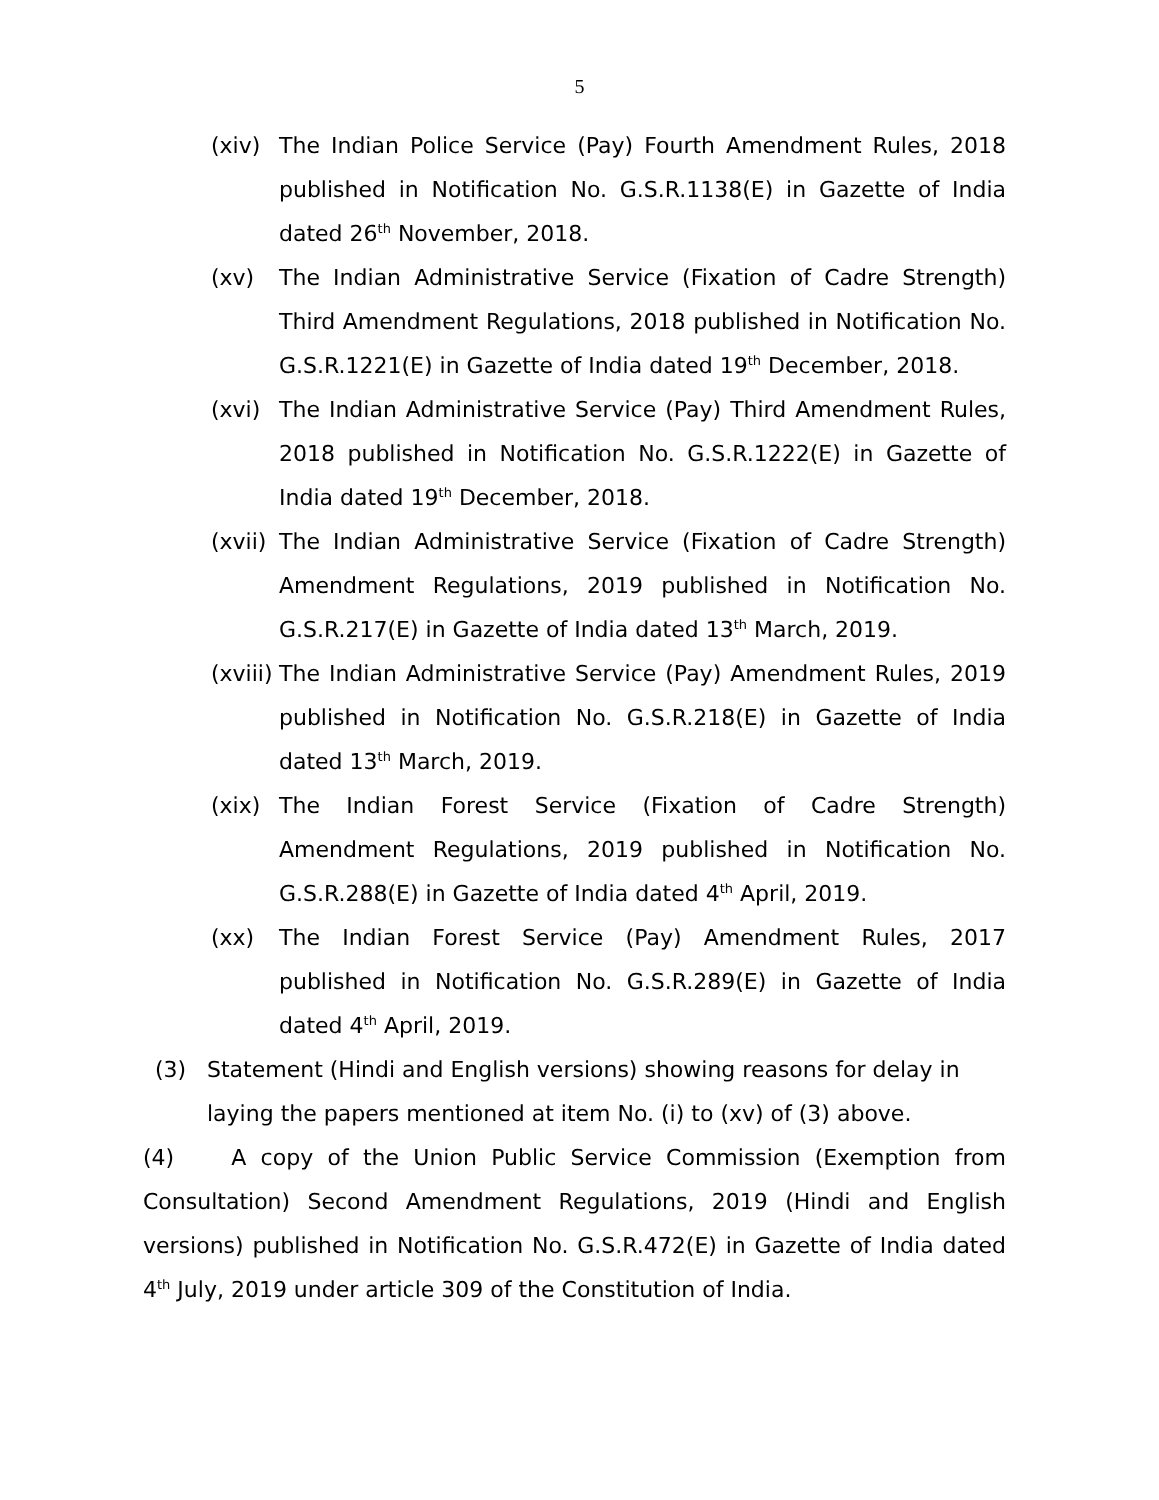5
(xiv) The Indian Police Service (Pay) Fourth Amendment Rules, 2018 published in Notification No. G.S.R.1138(E) in Gazette of India dated 26<sup>th</sup> November, 2018.
(xv) The Indian Administrative Service (Fixation of Cadre Strength) Third Amendment Regulations, 2018 published in Notification No. G.S.R.1221(E) in Gazette of India dated 19<sup>th</sup> December, 2018.
(xvi) The Indian Administrative Service (Pay) Third Amendment Rules, 2018 published in Notification No. G.S.R.1222(E) in Gazette of India dated 19<sup>th</sup> December, 2018.
(xvii)
The Indian Administrative Service (Fixation of Cadre Strength) Amendment Regulations, 2019 published in Notification No. G.S.R.217(E) in Gazette of India dated 13<sup>th</sup> March, 2019.
(xviii)
The Indian Administrative Service (Pay) Amendment Rules, 2019 published in Notification No. G.S.R.218(E) in Gazette of India dated 13<sup>th</sup> March, 2019.
(xix) The Indian Forest Service (Fixation of Cadre Strength) Amendment Regulations, 2019 published in Notification No. G.S.R.288(E) in Gazette of India dated 4<sup>th</sup> April, 2019.
(xx) The Indian Forest Service (Pay) Amendment Rules, 2017 published in Notification No. G.S.R.289(E) in Gazette of India dated 4<sup>th</sup> April, 2019.
(3) Statement (Hindi and English versions) showing reasons for delay in laying the papers mentioned at item No. (i) to (xv) of (3) above.
(4) A copy of the Union Public Service Commission (Exemption from Consultation) Second Amendment Regulations, 2019 (Hindi and English versions) published in Notification No. G.S.R.472(E) in Gazette of India dated 4<sup>th</sup> July, 2019 under article 309 of the Constitution of India.